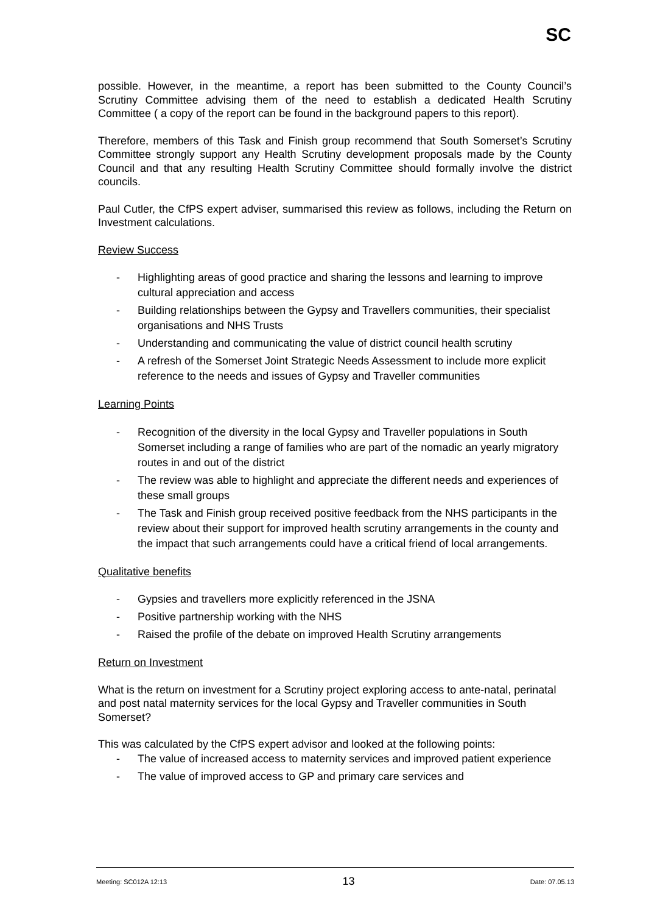SC
possible. However, in the meantime, a report has been submitted to the County Council’s Scrutiny Committee advising them of the need to establish a dedicated Health Scrutiny Committee ( a copy of the report can be found in the background papers to this report).
Therefore, members of this Task and Finish group recommend that South Somerset’s Scrutiny Committee strongly support any Health Scrutiny development proposals made by the County Council and that any resulting Health Scrutiny Committee should formally involve the district councils.
Paul Cutler, the CfPS expert adviser, summarised this review as follows, including the Return on Investment calculations.
Review Success
- Highlighting areas of good practice and sharing the lessons and learning to improve cultural appreciation and access
- Building relationships between the Gypsy and Travellers communities, their specialist organisations and NHS Trusts
- Understanding and communicating the value of district council health scrutiny
- A refresh of the Somerset Joint Strategic Needs Assessment to include more explicit reference to the needs and issues of Gypsy and Traveller communities
Learning Points
- Recognition of the diversity in the local Gypsy and Traveller populations in South Somerset including a range of families who are part of the nomadic an yearly migratory routes in and out of the district
- The review was able to highlight and appreciate the different needs and experiences of these small groups
- The Task and Finish group received positive feedback from the NHS participants in the review about their support for improved health scrutiny arrangements in the county and the impact that such arrangements could have a critical friend of local arrangements.
Qualitative benefits
- Gypsies and travellers more explicitly referenced in the JSNA
- Positive partnership working with the NHS
- Raised the profile of the debate on improved Health Scrutiny arrangements
Return on Investment
What is the return on investment for a Scrutiny project exploring access to ante-natal, perinatal and post natal maternity services for the local Gypsy and Traveller communities in South Somerset?
This was calculated by the CfPS expert advisor and looked at the following points:
- The value of increased access to maternity services and improved patient experience
- The value of improved access to GP and primary care services and
Meeting: SC012A 12:13 13 Date: 07.05.13